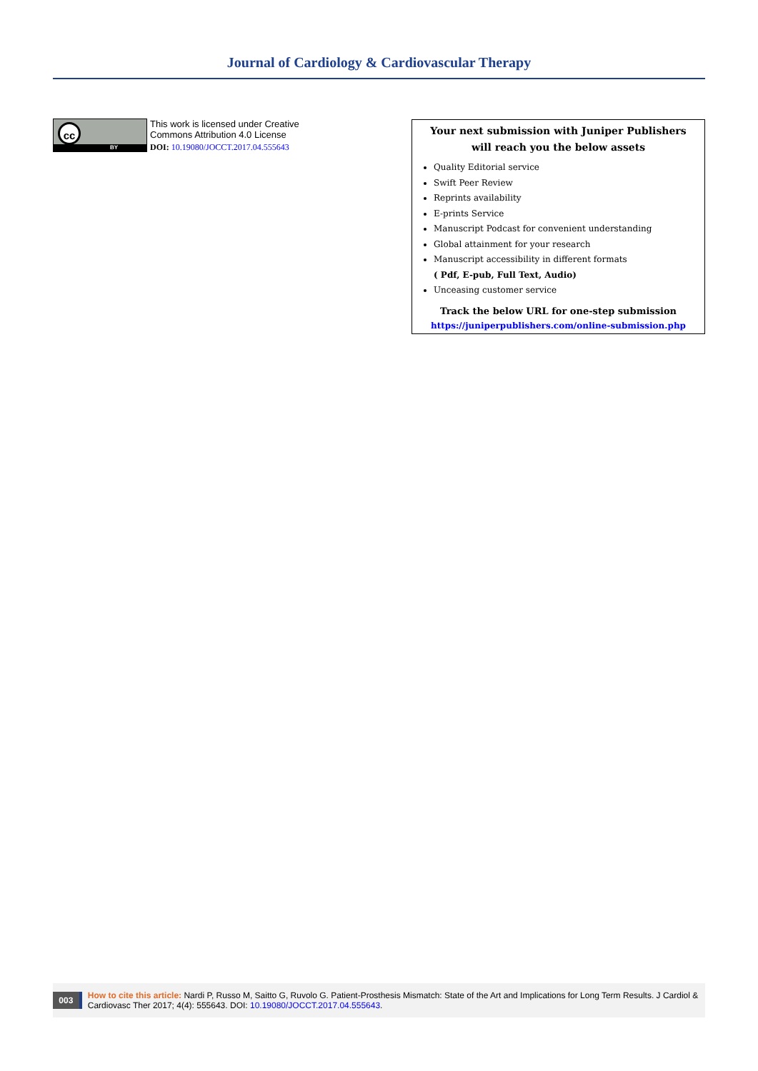Journal of Cardiology & Cardiovascular Therapy
cc
BY
This work is licensed under Creative
Commons Attribution 4.0 License
DOI: 10.19080/JOCCT.2017.04.555643
Your next submission with Juniper Publishers
will reach you the below assets
Quality Editorial service
Swift Peer Review
Reprints availability
E-prints Service
Manuscript Podcast for convenient understanding
Global attainment for your research
Manuscript accessibility in different formats
( Pdf, E-pub, Full Text, Audio)
Unceasing customer service
Track the below URL for one-step submission
https://juniperpublishers.com/online-submission.php
003
How to cite this article: Nardi P, Russo M, Saitto G, Ruvolo G. Patient-Prosthesis Mismatch: State of the Art and Implications for Long Term Results. J Cardiol & Cardiovasc Ther 2017; 4(4): 555643. DOI: 10.19080/JOCCT.2017.04.555643.